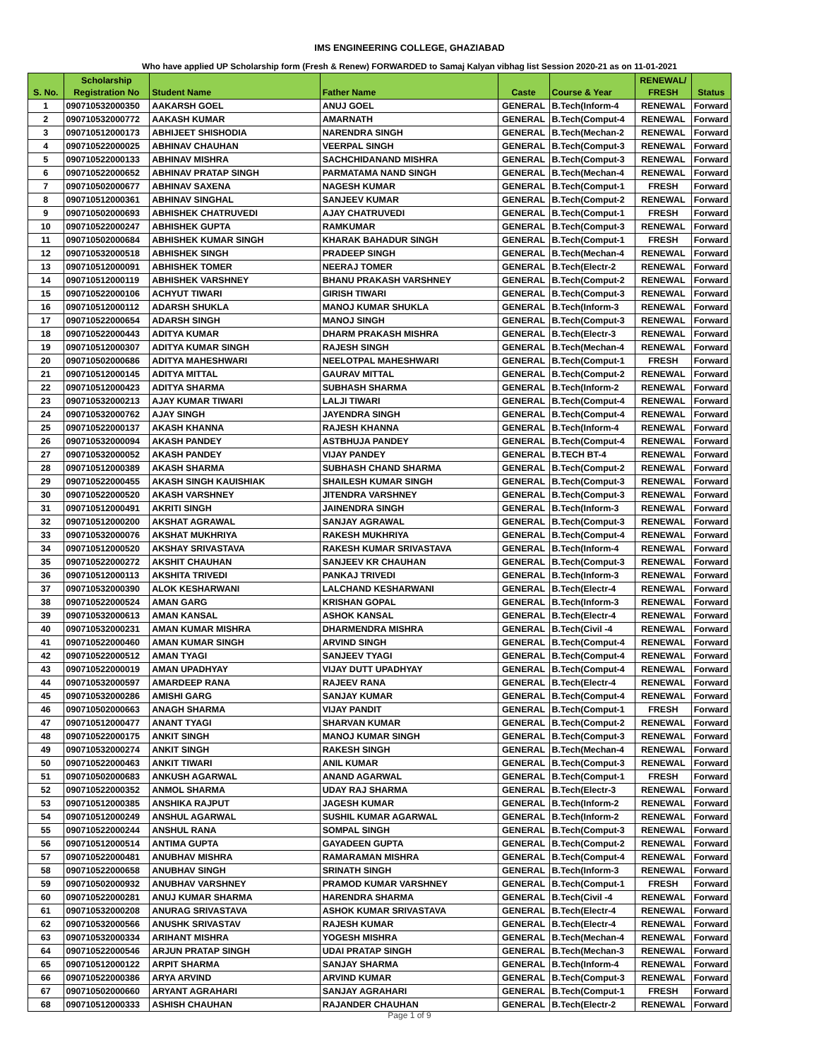IMS ENGINEERING COLLEGE, GHAZIABAD
Who have applied UP Scholarship form (Fresh & Renew) FORWARDED to Samaj Kalyan vibhag list Session 2020-21 as on 11-01-2021
| S. No. | Scholarship Registration No | Student Name | Father Name | Caste | Course & Year | RENEWAL/ FRESH | Status |
| --- | --- | --- | --- | --- | --- | --- | --- |
| 1 | 090710532000350 | AAKARSH GOEL | ANUJ GOEL | GENERAL | B.Tech(Inform-4 | RENEWAL | Forward |
| 2 | 090710532000772 | AAKASH KUMAR | AMARNATH | GENERAL | B.Tech(Comput-4 | RENEWAL | Forward |
| 3 | 090710512000173 | ABHIJEET SHISHODIA | NARENDRA SINGH | GENERAL | B.Tech(Mechan-2 | RENEWAL | Forward |
| 4 | 090710522000025 | ABHINAV CHAUHAN | VEERPAL SINGH | GENERAL | B.Tech(Comput-3 | RENEWAL | Forward |
| 5 | 090710522000133 | ABHINAV MISHRA | SACHCHIDANAND MISHRA | GENERAL | B.Tech(Comput-3 | RENEWAL | Forward |
| 6 | 090710522000652 | ABHINAV PRATAP SINGH | PARMATAMA NAND SINGH | GENERAL | B.Tech(Mechan-4 | RENEWAL | Forward |
| 7 | 090710502000677 | ABHINAV SAXENA | NAGESH KUMAR | GENERAL | B.Tech(Comput-1 | FRESH | Forward |
| 8 | 090710512000361 | ABHINAV SINGHAL | SANJEEV KUMAR | GENERAL | B.Tech(Comput-2 | RENEWAL | Forward |
| 9 | 090710502000693 | ABHISHEK CHATRUVEDI | AJAY CHATRUVEDI | GENERAL | B.Tech(Comput-1 | FRESH | Forward |
| 10 | 090710522000247 | ABHISHEK GUPTA | RAMKUMAR | GENERAL | B.Tech(Comput-3 | RENEWAL | Forward |
| 11 | 090710502000684 | ABHISHEK KUMAR SINGH | KHARAK BAHADUR SINGH | GENERAL | B.Tech(Comput-1 | FRESH | Forward |
| 12 | 090710532000518 | ABHISHEK SINGH | PRADEEP SINGH | GENERAL | B.Tech(Mechan-4 | RENEWAL | Forward |
| 13 | 090710512000091 | ABHISHEK TOMER | NEERAJ TOMER | GENERAL | B.Tech(Electr-2 | RENEWAL | Forward |
| 14 | 090710512000119 | ABHISHEK VARSHNEY | BHANU PRAKASH VARSHNEY | GENERAL | B.Tech(Comput-2 | RENEWAL | Forward |
| 15 | 090710522000106 | ACHYUT TIWARI | GIRISH TIWARI | GENERAL | B.Tech(Comput-3 | RENEWAL | Forward |
| 16 | 090710512000112 | ADARSH SHUKLA | MANOJ KUMAR SHUKLA | GENERAL | B.Tech(Inform-3 | RENEWAL | Forward |
| 17 | 090710522000654 | ADARSH SINGH | MANOJ SINGH | GENERAL | B.Tech(Comput-3 | RENEWAL | Forward |
| 18 | 090710522000443 | ADITYA KUMAR | DHARM PRAKASH MISHRA | GENERAL | B.Tech(Electr-3 | RENEWAL | Forward |
| 19 | 090710512000307 | ADITYA KUMAR SINGH | RAJESH SINGH | GENERAL | B.Tech(Mechan-4 | RENEWAL | Forward |
| 20 | 090710502000686 | ADITYA MAHESHWARI | NEELOTPAL MAHESHWARI | GENERAL | B.Tech(Comput-1 | FRESH | Forward |
| 21 | 090710512000145 | ADITYA MITTAL | GAURAV MITTAL | GENERAL | B.Tech(Comput-2 | RENEWAL | Forward |
| 22 | 090710512000423 | ADITYA SHARMA | SUBHASH SHARMA | GENERAL | B.Tech(Inform-2 | RENEWAL | Forward |
| 23 | 090710532000213 | AJAY KUMAR TIWARI | LALJI TIWARI | GENERAL | B.Tech(Comput-4 | RENEWAL | Forward |
| 24 | 090710532000762 | AJAY SINGH | JAYENDRA SINGH | GENERAL | B.Tech(Comput-4 | RENEWAL | Forward |
| 25 | 090710522000137 | AKASH KHANNA | RAJESH KHANNA | GENERAL | B.Tech(Inform-4 | RENEWAL | Forward |
| 26 | 090710532000094 | AKASH PANDEY | ASTBHUJA PANDEY | GENERAL | B.Tech(Comput-4 | RENEWAL | Forward |
| 27 | 090710532000052 | AKASH PANDEY | VIJAY PANDEY | GENERAL | B.TECH BT-4 | RENEWAL | Forward |
| 28 | 090710512000389 | AKASH SHARMA | SUBHASH CHAND SHARMA | GENERAL | B.Tech(Comput-2 | RENEWAL | Forward |
| 29 | 090710522000455 | AKASH SINGH KAUISHIAK | SHAILESH KUMAR SINGH | GENERAL | B.Tech(Comput-3 | RENEWAL | Forward |
| 30 | 090710522000520 | AKASH VARSHNEY | JITENDRA VARSHNEY | GENERAL | B.Tech(Comput-3 | RENEWAL | Forward |
| 31 | 090710512000491 | AKRITI SINGH | JAINENDRA SINGH | GENERAL | B.Tech(Inform-3 | RENEWAL | Forward |
| 32 | 090710512000200 | AKSHAT AGRAWAL | SANJAY AGRAWAL | GENERAL | B.Tech(Comput-3 | RENEWAL | Forward |
| 33 | 090710532000076 | AKSHAT MUKHRIYA | RAKESH MUKHRIYA | GENERAL | B.Tech(Comput-4 | RENEWAL | Forward |
| 34 | 090710512000520 | AKSHAY SRIVASTAVA | RAKESH KUMAR SRIVASTAVA | GENERAL | B.Tech(Inform-4 | RENEWAL | Forward |
| 35 | 090710522000272 | AKSHIT CHAUHAN | SANJEEV KR CHAUHAN | GENERAL | B.Tech(Comput-3 | RENEWAL | Forward |
| 36 | 090710512000113 | AKSHITA TRIVEDI | PANKAJ TRIVEDI | GENERAL | B.Tech(Inform-3 | RENEWAL | Forward |
| 37 | 090710532000390 | ALOK KESHARWANI | LALCHAND KESHARWANI | GENERAL | B.Tech(Electr-4 | RENEWAL | Forward |
| 38 | 090710522000524 | AMAN GARG | KRISHAN GOPAL | GENERAL | B.Tech(Inform-3 | RENEWAL | Forward |
| 39 | 090710532000613 | AMAN KANSAL | ASHOK KANSAL | GENERAL | B.Tech(Electr-4 | RENEWAL | Forward |
| 40 | 090710532000231 | AMAN KUMAR MISHRA | DHARMENDRA MISHRA | GENERAL | B.Tech(Civil -4 | RENEWAL | Forward |
| 41 | 090710522000460 | AMAN KUMAR SINGH | ARVIND SINGH | GENERAL | B.Tech(Comput-4 | RENEWAL | Forward |
| 42 | 090710522000512 | AMAN TYAGI | SANJEEV TYAGI | GENERAL | B.Tech(Comput-4 | RENEWAL | Forward |
| 43 | 090710522000019 | AMAN UPADHYAY | VIJAY DUTT UPADHYAY | GENERAL | B.Tech(Comput-4 | RENEWAL | Forward |
| 44 | 090710532000597 | AMARDEEP RANA | RAJEEV RANA | GENERAL | B.Tech(Electr-4 | RENEWAL | Forward |
| 45 | 090710532000286 | AMISHI GARG | SANJAY KUMAR | GENERAL | B.Tech(Comput-4 | RENEWAL | Forward |
| 46 | 090710502000663 | ANAGH SHARMA | VIJAY PANDIT | GENERAL | B.Tech(Comput-1 | FRESH | Forward |
| 47 | 090710512000477 | ANANT TYAGI | SHARVAN KUMAR | GENERAL | B.Tech(Comput-2 | RENEWAL | Forward |
| 48 | 090710522000175 | ANKIT SINGH | MANOJ KUMAR SINGH | GENERAL | B.Tech(Comput-3 | RENEWAL | Forward |
| 49 | 090710532000274 | ANKIT SINGH | RAKESH SINGH | GENERAL | B.Tech(Mechan-4 | RENEWAL | Forward |
| 50 | 090710522000463 | ANKIT TIWARI | ANIL KUMAR | GENERAL | B.Tech(Comput-3 | RENEWAL | Forward |
| 51 | 090710502000683 | ANKUSH AGARWAL | ANAND AGARWAL | GENERAL | B.Tech(Comput-1 | FRESH | Forward |
| 52 | 090710522000352 | ANMOL SHARMA | UDAY RAJ SHARMA | GENERAL | B.Tech(Electr-3 | RENEWAL | Forward |
| 53 | 090710512000385 | ANSHIKA RAJPUT | JAGESH KUMAR | GENERAL | B.Tech(Inform-2 | RENEWAL | Forward |
| 54 | 090710512000249 | ANSHUL AGARWAL | SUSHIL KUMAR AGARWAL | GENERAL | B.Tech(Inform-2 | RENEWAL | Forward |
| 55 | 090710522000244 | ANSHUL RANA | SOMPAL SINGH | GENERAL | B.Tech(Comput-3 | RENEWAL | Forward |
| 56 | 090710512000514 | ANTIMA GUPTA | GAYADEEN GUPTA | GENERAL | B.Tech(Comput-2 | RENEWAL | Forward |
| 57 | 090710522000481 | ANUBHAV MISHRA | RAMARAMAN MISHRA | GENERAL | B.Tech(Comput-4 | RENEWAL | Forward |
| 58 | 090710522000658 | ANUBHAV SINGH | SRINATH SINGH | GENERAL | B.Tech(Inform-3 | RENEWAL | Forward |
| 59 | 090710502000932 | ANUBHAV VARSHNEY | PRAMOD KUMAR VARSHNEY | GENERAL | B.Tech(Comput-1 | FRESH | Forward |
| 60 | 090710522000281 | ANUJ KUMAR SHARMA | HARENDRA SHARMA | GENERAL | B.Tech(Civil -4 | RENEWAL | Forward |
| 61 | 090710532000208 | ANURAG SRIVASTAVA | ASHOK KUMAR SRIVASTAVA | GENERAL | B.Tech(Electr-4 | RENEWAL | Forward |
| 62 | 090710532000566 | ANUSHK SRIVASTAV | RAJESH KUMAR | GENERAL | B.Tech(Electr-4 | RENEWAL | Forward |
| 63 | 090710532000334 | ARIHANT MISHRA | YOGESH MISHRA | GENERAL | B.Tech(Mechan-4 | RENEWAL | Forward |
| 64 | 090710522000546 | ARJUN PRATAP SINGH | UDAI PRATAP SINGH | GENERAL | B.Tech(Mechan-3 | RENEWAL | Forward |
| 65 | 090710512000122 | ARPIT SHARMA | SANJAY SHARMA | GENERAL | B.Tech(Inform-4 | RENEWAL | Forward |
| 66 | 090710522000386 | ARYA ARVIND | ARVIND KUMAR | GENERAL | B.Tech(Comput-3 | RENEWAL | Forward |
| 67 | 090710502000660 | ARYANT AGRAHARI | SANJAY AGRAHARI | GENERAL | B.Tech(Comput-1 | FRESH | Forward |
| 68 | 090710512000333 | ASHISH CHAUHAN | RAJANDER CHAUHAN | GENERAL | B.Tech(Electr-2 | RENEWAL | Forward |
Page 1 of 9